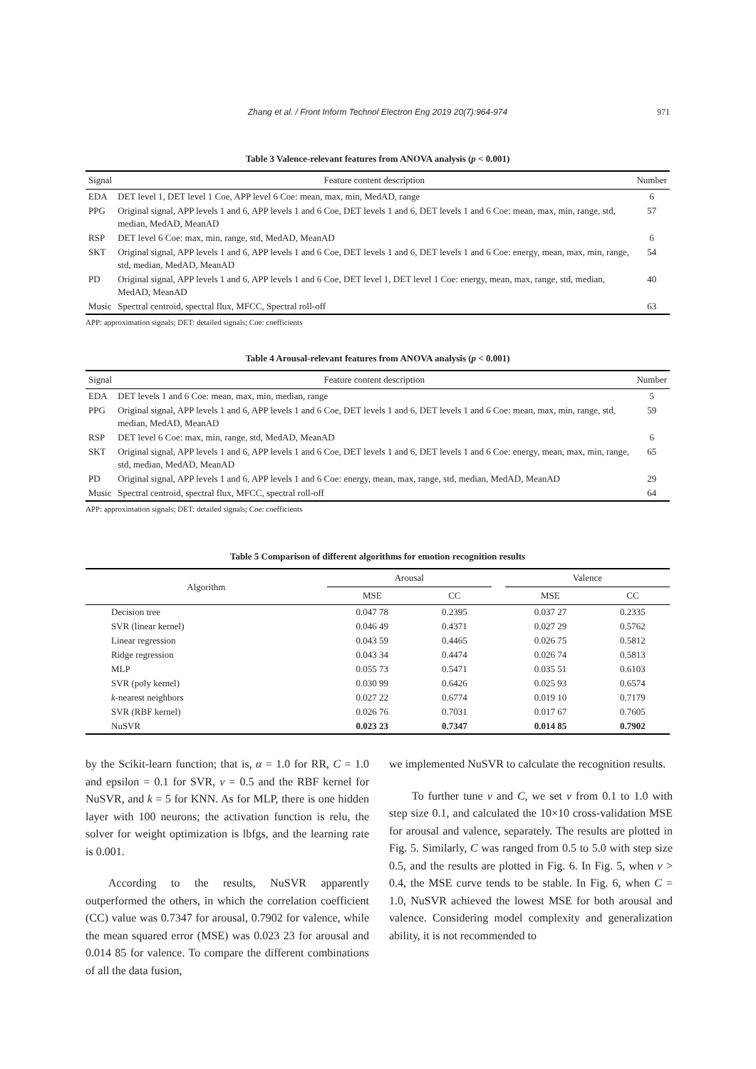Zhang et al. / Front Inform Technol Electron Eng 2019 20(7):964-974
971
Table 3 Valence-relevant features from ANOVA analysis (p < 0.001)
| Signal | Feature content description | Number |
| --- | --- | --- |
| EDA | DET level 1, DET level 1 Coe, APP level 6 Coe: mean, max, min, MedAD, range | 6 |
| PPG | Original signal, APP levels 1 and 6, APP levels 1 and 6 Coe, DET levels 1 and 6, DET levels 1 and 6 Coe: mean, max, min, range, std, median, MedAD, MeanAD | 57 |
| RSP | DET level 6 Coe: max, min, range, std, MedAD, MeanAD | 6 |
| SKT | Original signal, APP levels 1 and 6, APP levels 1 and 6 Coe, DET levels 1 and 6, DET levels 1 and 6 Coe: energy, mean, max, min, range, std, median, MedAD, MeanAD | 54 |
| PD | Original signal, APP levels 1 and 6, APP levels 1 and 6 Coe, DET level 1, DET level 1 Coe: energy, mean, max, range, std, median, MedAD, MeanAD | 40 |
| Music | Spectral centroid, spectral flux, MFCC, Spectral roll-off | 63 |
APP: approximation signals; DET: detailed signals; Coe: coefficients
Table 4 Arousal-relevant features from ANOVA analysis (p < 0.001)
| Signal | Feature content description | Number |
| --- | --- | --- |
| EDA | DET levels 1 and 6 Coe: mean, max, min, median, range | 5 |
| PPG | Original signal, APP levels 1 and 6, APP levels 1 and 6 Coe, DET levels 1 and 6, DET levels 1 and 6 Coe: mean, max, min, range, std, median, MedAD, MeanAD | 59 |
| RSP | DET level 6 Coe: max, min, range, std, MedAD, MeanAD | 6 |
| SKT | Original signal, APP levels 1 and 6, APP levels 1 and 6 Coe, DET levels 1 and 6, DET levels 1 and 6 Coe: energy, mean, max, min, range, std, median, MedAD, MeanAD | 65 |
| PD | Original signal, APP levels 1 and 6, APP levels 1 and 6 Coe: energy, mean, max, range, std, median, MedAD, MeanAD | 29 |
| Music | Spectral centroid, spectral flux, MFCC, spectral roll-off | 64 |
APP: approximation signals; DET: detailed signals; Coe: coefficients
Table 5 Comparison of different algorithms for emotion recognition results
| Algorithm | Arousal | | | Valence | |
| --- | --- | --- | --- | --- | --- |
| | MSE | CC | | MSE | CC |
| Decision tree | 0.047 78 | 0.2395 | | 0.037 27 | 0.2335 |
| SVR (linear kernel) | 0.046 49 | 0.4371 | | 0.027 29 | 0.5762 |
| Linear regression | 0.043 59 | 0.4465 | | 0.026 75 | 0.5812 |
| Ridge regression | 0.043 34 | 0.4474 | | 0.026 74 | 0.5813 |
| MLP | 0.055 73 | 0.5471 | | 0.035 51 | 0.6103 |
| SVR (poly kernel) | 0.030 99 | 0.6426 | | 0.025 93 | 0.6574 |
| k -nearest neighbors | 0.027 22 | 0.6774 | | 0.019 10 | 0.7179 |
| SVR (RBF kernel) | 0.026 76 | 0.7031 | | 0.017 67 | 0.7605 |
| NuSVR | 0.023 23 | 0.7347 | | 0.014 85 | 0.7902 |
by the Scikit-learn function; that is, α = 1.0 for RR, C = 1.0 and epsilon = 0.1 for SVR, ν = 0.5 and the RBF kernel for NuSVR, and k = 5 for KNN. As for MLP, there is one hidden layer with 100 neurons; the activation function is relu, the solver for weight optimization is lbfgs, and the learning rate is 0.001.
According to the results, NuSVR apparently outperformed the others, in which the correlation coefficient (CC) value was 0.7347 for arousal, 0.7902 for valence, while the mean squared error (MSE) was 0.023 23 for arousal and 0.014 85 for valence. To compare the different combinations of all the data fusion,
we implemented NuSVR to calculate the recognition results.
To further tune ν and C, we set ν from 0.1 to 1.0 with step size 0.1, and calculated the 10×10 cross-validation MSE for arousal and valence, separately. The results are plotted in Fig. 5. Similarly, C was ranged from 0.5 to 5.0 with step size 0.5, and the results are plotted in Fig. 6. In Fig. 5, when ν > 0.4, the MSE curve tends to be stable. In Fig. 6, when C = 1.0, NuSVR achieved the lowest MSE for both arousal and valence. Considering model complexity and generalization ability, it is not recommended to